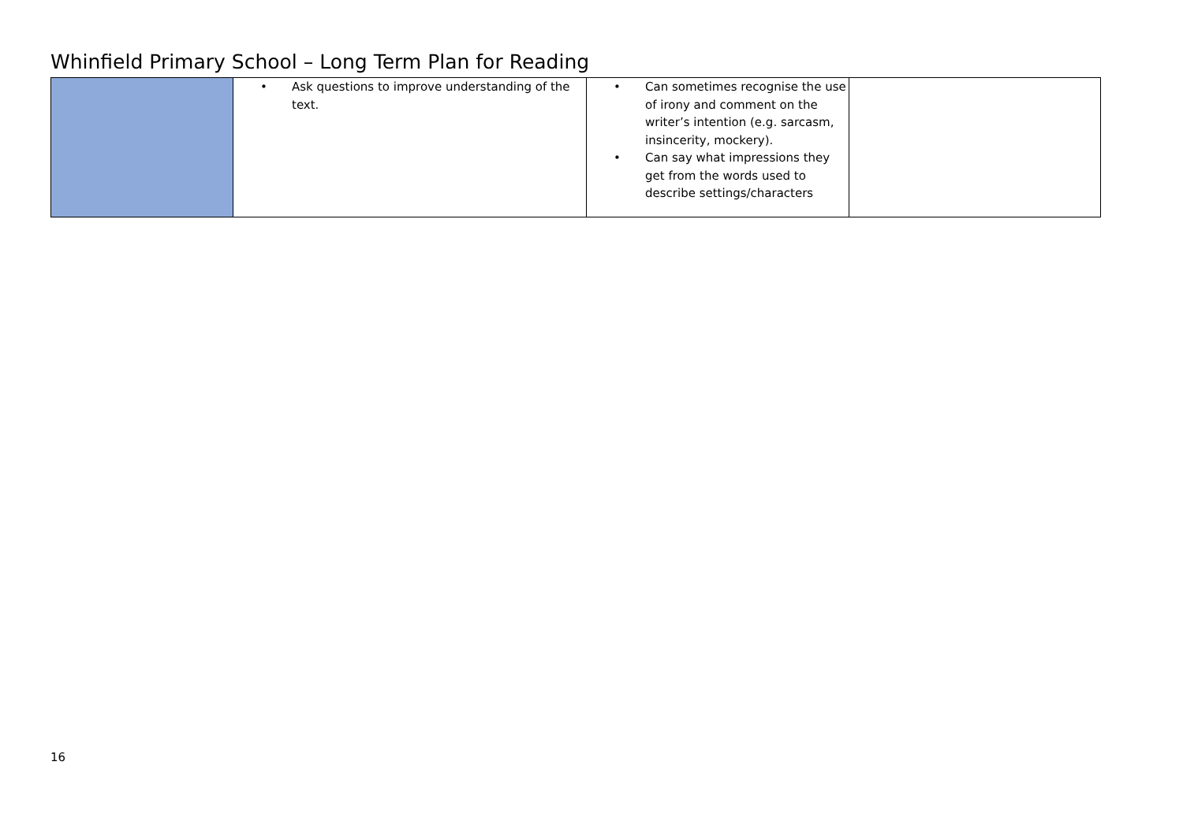Whinfield Primary School – Long Term Plan for Reading
| | • Ask questions to improve understanding of the text. | • Can sometimes recognise the use of irony and comment on the writer’s intention (e.g. sarcasm, insincerity, mockery). • Can say what impressions they get from the words used to describe settings/characters | |
16